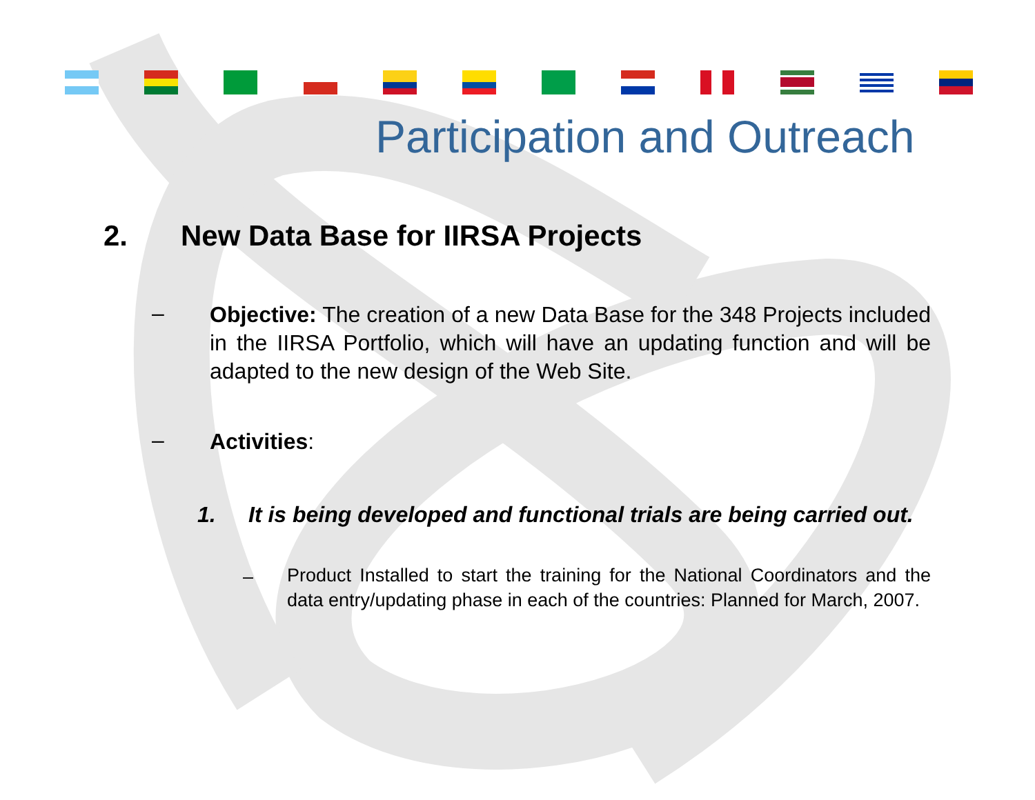Participation and Outreach
2. New Data Base for IIRSA Projects
–
Objective: The creation of a new Data Base for the 348 Projects included in the IIRSA Portfolio, which will have an updating function and will be adapted to the new design of the Web Site.
– Activities:
1.
It is being developed and functional trials are being carried out.
–
Product Installed to start the training for the National Coordinators and the data entry/updating phase in each of the countries: Planned for March, 2007.